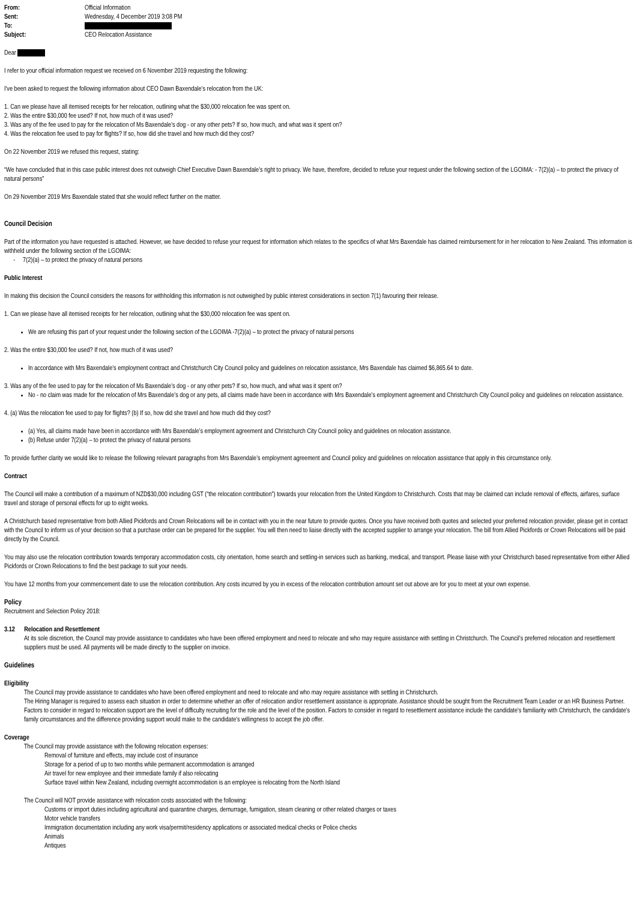| From: | Official Information |
| Sent: | Wednesday, 4 December 2019 3:08 PM |
| To: | |
| Subject: | CEO Relocation Assistance |
Dear
I refer to your official information request we received on 6 November 2019 requesting the following:
I've been asked to request the following information about CEO Dawn Baxendale's relocation from the UK:
1. Can we please have all itemised receipts for her relocation, outlining what the $30,000 relocation fee was spent on.
2. Was the entire $30,000 fee used? If not, how much of it was used?
3. Was any of the fee used to pay for the relocation of Ms Baxendale's dog - or any other pets? If so, how much, and what was it spent on?
4. Was the relocation fee used to pay for flights? If so, how did she travel and how much did they cost?
On 22 November 2019 we refused this request, stating:
“We have concluded that in this case public interest does not outweigh Chief Executive Dawn Baxendale’s right to privacy. We have, therefore, decided to refuse your request under the following section of the LGOIMA: - 7(2)(a) – to protect the privacy of natural persons”
On 29 November 2019 Mrs Baxendale stated that she would reflect further on the matter.
Council Decision
Part of the information you have requested is attached. However, we have decided to refuse your request for information which relates to the specifics of what Mrs Baxendale has claimed reimbursement for in her relocation to New Zealand. This information is withheld under the following section of the LGOIMA:
- 7(2)(a) – to protect the privacy of natural persons
Public Interest
In making this decision the Council considers the reasons for withholding this information is not outweighed by public interest considerations in section 7(1) favouring their release.
1. Can we please have all itemised receipts for her relocation, outlining what the $30,000 relocation fee was spent on.
We are refusing this part of your request under the following section of the LGOIMA -7(2)(a) – to protect the privacy of natural persons
2. Was the entire $30,000 fee used? If not, how much of it was used?
In accordance with Mrs Baxendale’s employment contract and Christchurch City Council policy and guidelines on relocation assistance, Mrs Baxendale has claimed $6,865.64 to date.
3. Was any of the fee used to pay for the relocation of Ms Baxendale's dog - or any other pets? If so, how much, and what was it spent on?
No - no claim was made for the relocation of Mrs Baxendale’s dog or any pets, all claims made have been in accordance with Mrs Baxendale’s employment agreement and Christchurch City Council policy and guidelines on relocation assistance.
4. (a) Was the relocation fee used to pay for flights? (b) If so, how did she travel and how much did they cost?
(a) Yes, all claims made have been in accordance with Mrs Baxendale’s employment agreement and Christchurch City Council policy and guidelines on relocation assistance.
(b) Refuse under 7(2)(a) – to protect the privacy of natural persons
To provide further clarity we would like to release the following relevant paragraphs from Mrs Baxendale’s employment agreement and Council policy and guidelines on relocation assistance that apply in this circumstance only.
Contract
The Council will make a contribution of a maximum of NZD$30,000 including GST (“the relocation contribution”) towards your relocation from the United Kingdom to Christchurch. Costs that may be claimed can include removal of effects, airfares, surface travel and storage of personal effects for up to eight weeks.
A Christchurch based representative from both Allied Pickfords and Crown Relocations will be in contact with you in the near future to provide quotes. Once you have received both quotes and selected your preferred relocation provider, please get in contact with the Council to inform us of your decision so that a purchase order can be prepared for the supplier. You will then need to liaise directly with the accepted supplier to arrange your relocation. The bill from Allied Pickfords or Crown Relocations will be paid directly by the Council.
You may also use the relocation contribution towards temporary accommodation costs, city orientation, home search and settling-in services such as banking, medical, and transport. Please liaise with your Christchurch based representative from either Allied Pickfords or Crown Relocations to find the best package to suit your needs.
You have 12 months from your commencement date to use the relocation contribution. Any costs incurred by you in excess of the relocation contribution amount set out above are for you to meet at your own expense.
Policy
Recruitment and Selection Policy 2018:
3.12 Relocation and Resettlement
At its sole discretion, the Council may provide assistance to candidates who have been offered employment and need to relocate and who may require assistance with settling in Christchurch. The Council’s preferred relocation and resettlement suppliers must be used. All payments will be made directly to the supplier on invoice.
Guidelines
Eligibility
The Council may provide assistance to candidates who have been offered employment and need to relocate and who may require assistance with settling in Christchurch.
The Hiring Manager is required to assess each situation in order to determine whether an offer of relocation and/or resettlement assistance is appropriate. Assistance should be sought from the Recruitment Team Leader or an HR Business Partner. Factors to consider in regard to relocation support are the level of difficulty recruiting for the role and the level of the position. Factors to consider in regard to resettlement assistance include the candidate's familiarity with Christchurch, the candidate's family circumstances and the difference providing support would make to the candidate's willingness to accept the job offer.
Coverage
The Council may provide assistance with the following relocation expenses:
Removal of furniture and effects, may include cost of insurance
Storage for a period of up to two months while permanent accommodation is arranged
Air travel for new employee and their immediate family if also relocating
Surface travel within New Zealand, including overnight accommodation is an employee is relocating from the North Island
The Council will NOT provide assistance with relocation costs associated with the following:
Customs or import duties including agricultural and quarantine charges, demurrage, fumigation, steam cleaning or other related charges or taxes
Motor vehicle transfers
Immigration documentation including any work visa/permit/residency applications or associated medical checks or Police checks
Animals
Antiques